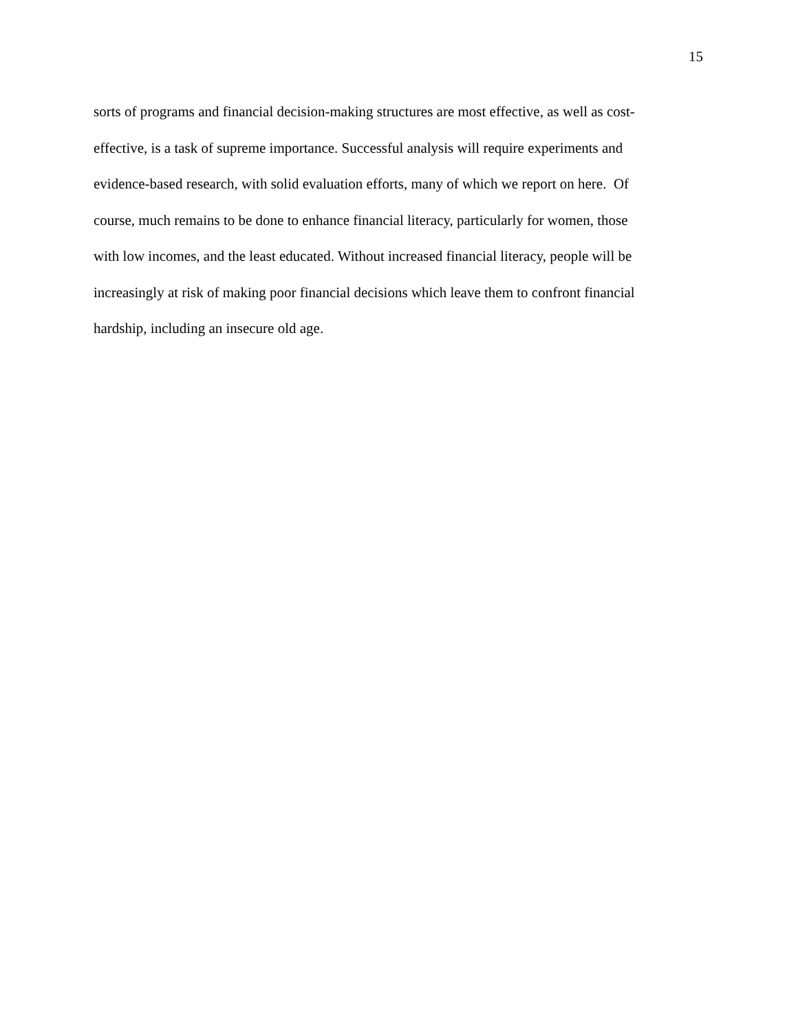15
sorts of programs and financial decision-making structures are most effective, as well as cost-
effective, is a task of supreme importance. Successful analysis will require experiments and
evidence-based research, with solid evaluation efforts, many of which we report on here. Of
course, much remains to be done to enhance financial literacy, particularly for women, those
with low incomes, and the least educated. Without increased financial literacy, people will be
increasingly at risk of making poor financial decisions which leave them to confront financial
hardship, including an insecure old age.